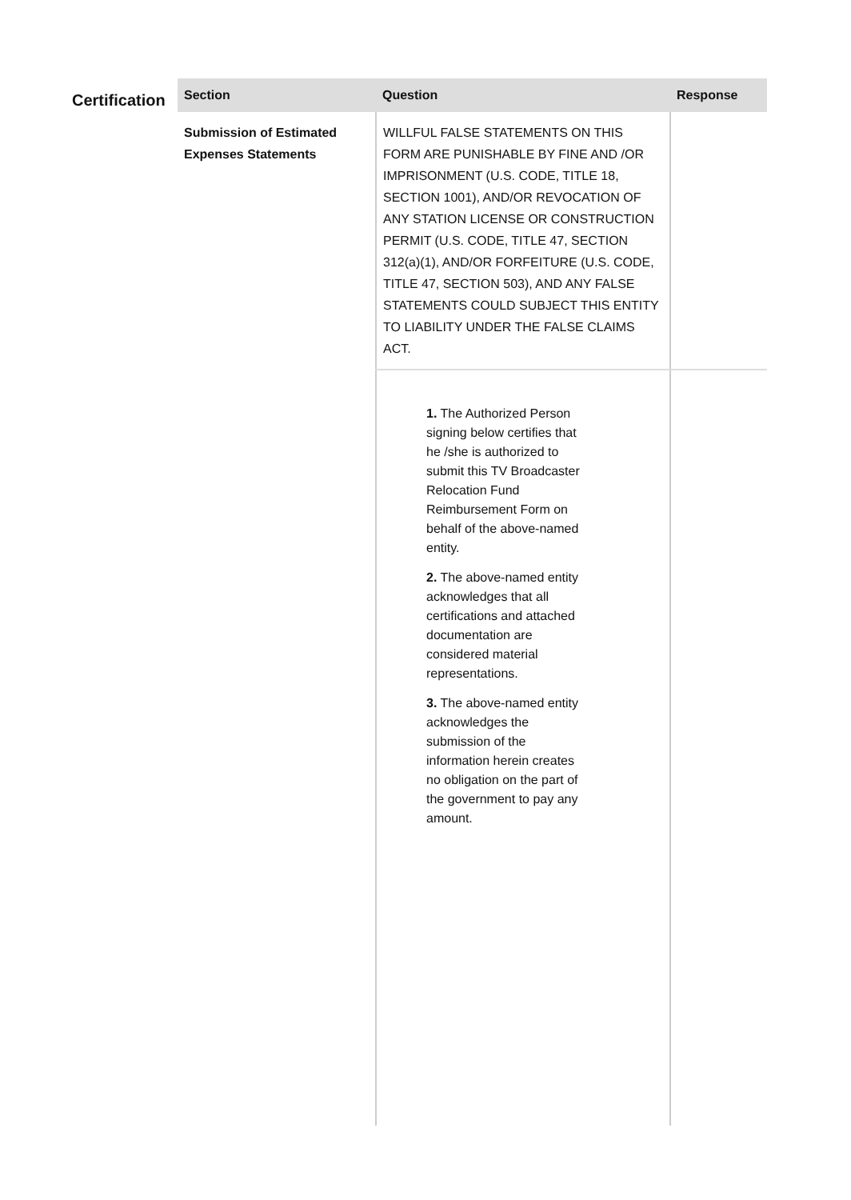Certification
| Section | Question | Response |
| --- | --- | --- |
| Submission of Estimated Expenses Statements | WILLFUL FALSE STATEMENTS ON THIS FORM ARE PUNISHABLE BY FINE AND /OR IMPRISONMENT (U.S. CODE, TITLE 18, SECTION 1001), AND/OR REVOCATION OF ANY STATION LICENSE OR CONSTRUCTION PERMIT (U.S. CODE, TITLE 47, SECTION 312(a)(1), AND/OR FORFEITURE (U.S. CODE, TITLE 47, SECTION 503), AND ANY FALSE STATEMENTS COULD SUBJECT THIS ENTITY TO LIABILITY UNDER THE FALSE CLAIMS ACT. | |
| | 1. The Authorized Person signing below certifies that he /she is authorized to submit this TV Broadcaster Relocation Fund Reimbursement Form on behalf of the above-named entity. 2. The above-named entity acknowledges that all certifications and attached documentation are considered material representations. 3. The above-named entity acknowledges the submission of the information herein creates no obligation on the part of the government to pay any amount. | |